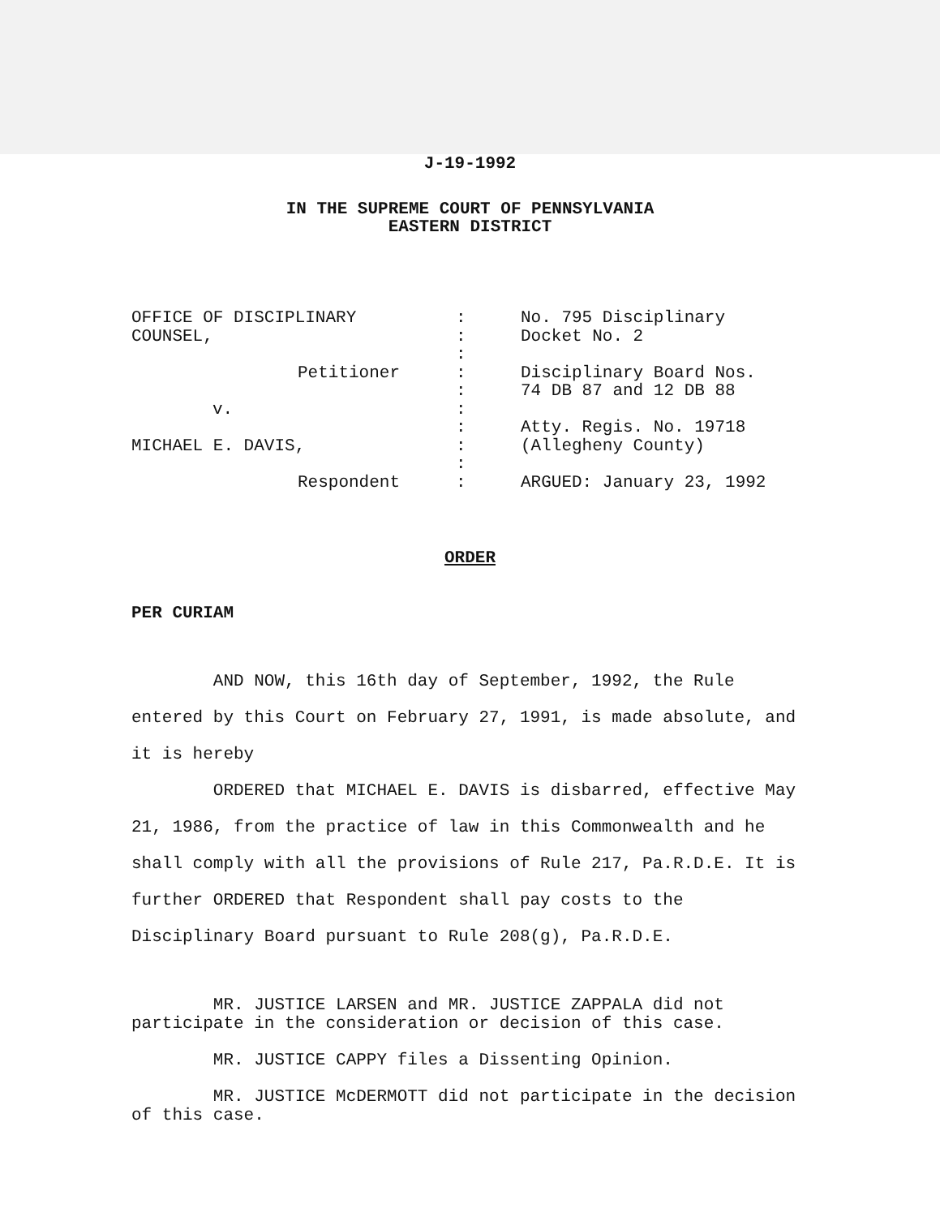J-19-1992
IN THE SUPREME COURT OF PENNSYLVANIA
EASTERN DISTRICT
OFFICE OF DISCIPLINARY
COUNSEL,
Petitioner
v.
MICHAEL E. DAVIS,
Respondent
:
:
:
:
:
:
:
:
:
:
No. 795 Disciplinary
Docket No. 2
Disciplinary Board Nos.
74 DB 87 and 12 DB 88
Atty. Regis. No. 19718
(Allegheny County)
ARGUED: January 23, 1992
ORDER
PER CURIAM
AND NOW, this 16th day of September, 1992, the Rule entered by this Court on February 27, 1991, is made absolute, and it is hereby
ORDERED that MICHAEL E. DAVIS is disbarred, effective May 21, 1986, from the practice of law in this Commonwealth and he shall comply with all the provisions of Rule 217, Pa.R.D.E. It is further ORDERED that Respondent shall pay costs to the Disciplinary Board pursuant to Rule 208(g), Pa.R.D.E.
MR. JUSTICE LARSEN and MR. JUSTICE ZAPPALA did not participate in the consideration or decision of this case.
MR. JUSTICE CAPPY files a Dissenting Opinion.
MR. JUSTICE McDERMOTT did not participate in the decision of this case.